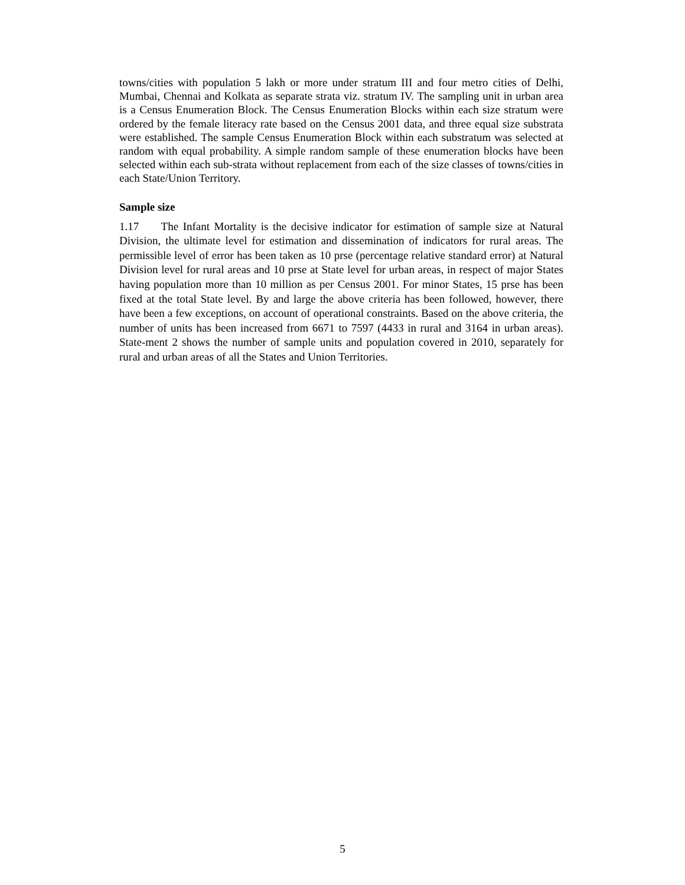towns/cities with population 5 lakh or more under stratum III and four metro cities of Delhi, Mumbai, Chennai and Kolkata as separate strata viz. stratum IV. The sampling unit in urban area is a Census Enumeration Block. The Census Enumeration Blocks within each size stratum were ordered by the female literacy rate based on the Census 2001 data, and three equal size substrata were established. The sample Census Enumeration Block within each substratum was selected at random with equal probability. A simple random sample of these enumeration blocks have been selected within each sub-strata without replacement from each of the size classes of towns/cities in each State/Union Territory.
Sample size
1.17 The Infant Mortality is the decisive indicator for estimation of sample size at Natural Division, the ultimate level for estimation and dissemination of indicators for rural areas. The permissible level of error has been taken as 10 prse (percentage relative standard error) at Natural Division level for rural areas and 10 prse at State level for urban areas, in respect of major States having population more than 10 million as per Census 2001. For minor States, 15 prse has been fixed at the total State level. By and large the above criteria has been followed, however, there have been a few exceptions, on account of operational constraints. Based on the above criteria, the number of units has been increased from 6671 to 7597 (4433 in rural and 3164 in urban areas). State-ment 2 shows the number of sample units and population covered in 2010, separately for rural and urban areas of all the States and Union Territories.
5